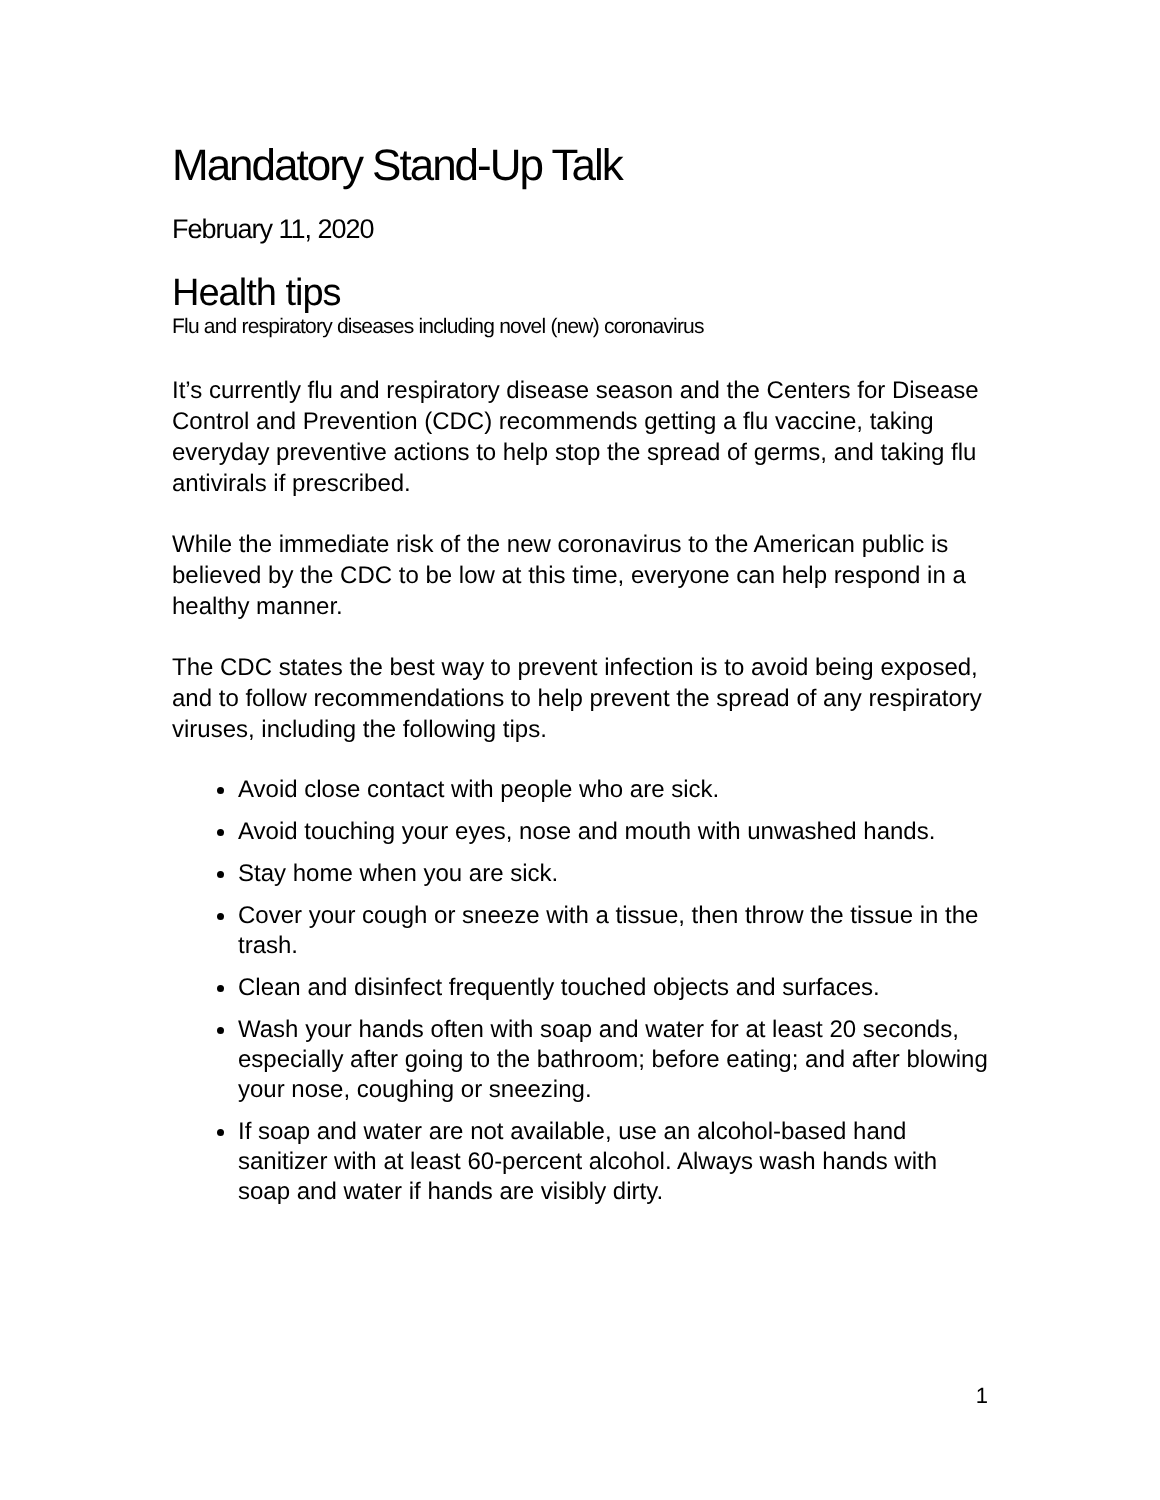Mandatory Stand-Up Talk
February 11, 2020
Health tips
Flu and respiratory diseases including novel (new) coronavirus
It’s currently flu and respiratory disease season and the Centers for Disease Control and Prevention (CDC) recommends getting a flu vaccine, taking everyday preventive actions to help stop the spread of germs, and taking flu antivirals if prescribed.
While the immediate risk of the new coronavirus to the American public is believed by the CDC to be low at this time, everyone can help respond in a healthy manner.
The CDC states the best way to prevent infection is to avoid being exposed, and to follow recommendations to help prevent the spread of any respiratory viruses, including the following tips.
Avoid close contact with people who are sick.
Avoid touching your eyes, nose and mouth with unwashed hands.
Stay home when you are sick.
Cover your cough or sneeze with a tissue, then throw the tissue in the trash.
Clean and disinfect frequently touched objects and surfaces.
Wash your hands often with soap and water for at least 20 seconds, especially after going to the bathroom; before eating; and after blowing your nose, coughing or sneezing.
If soap and water are not available, use an alcohol-based hand sanitizer with at least 60-percent alcohol. Always wash hands with soap and water if hands are visibly dirty.
1